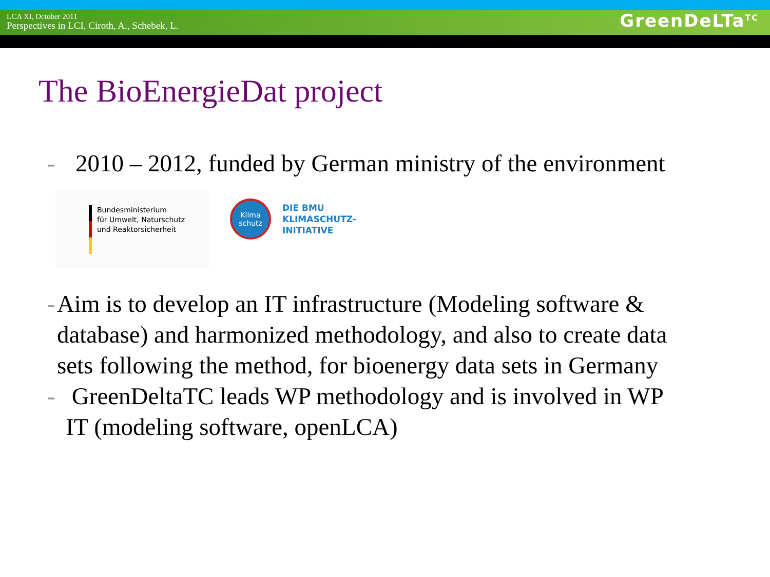LCA XI, October 2011
Perspectives in LCI, Ciroth, A., Schebek, L.
GreenDeLTa<sup>TC</sup>
The BioEnergieDat project
- 2010 – 2012, funded by German ministry of the environment
Bundesministerium
für Umwelt, Naturschutz
und Reaktorsicherheit
Klima
schutz
DIE BMU
KLIMASCHUTZ-
INITIATIVE
- Aim is to develop an IT infrastructure (Modeling software & database) and harmonized methodology, and also to create data sets following the method, for bioenergy data sets in Germany
- GreenDeltaTC leads WP methodology and is involved in WP IT (modeling software, openLCA)